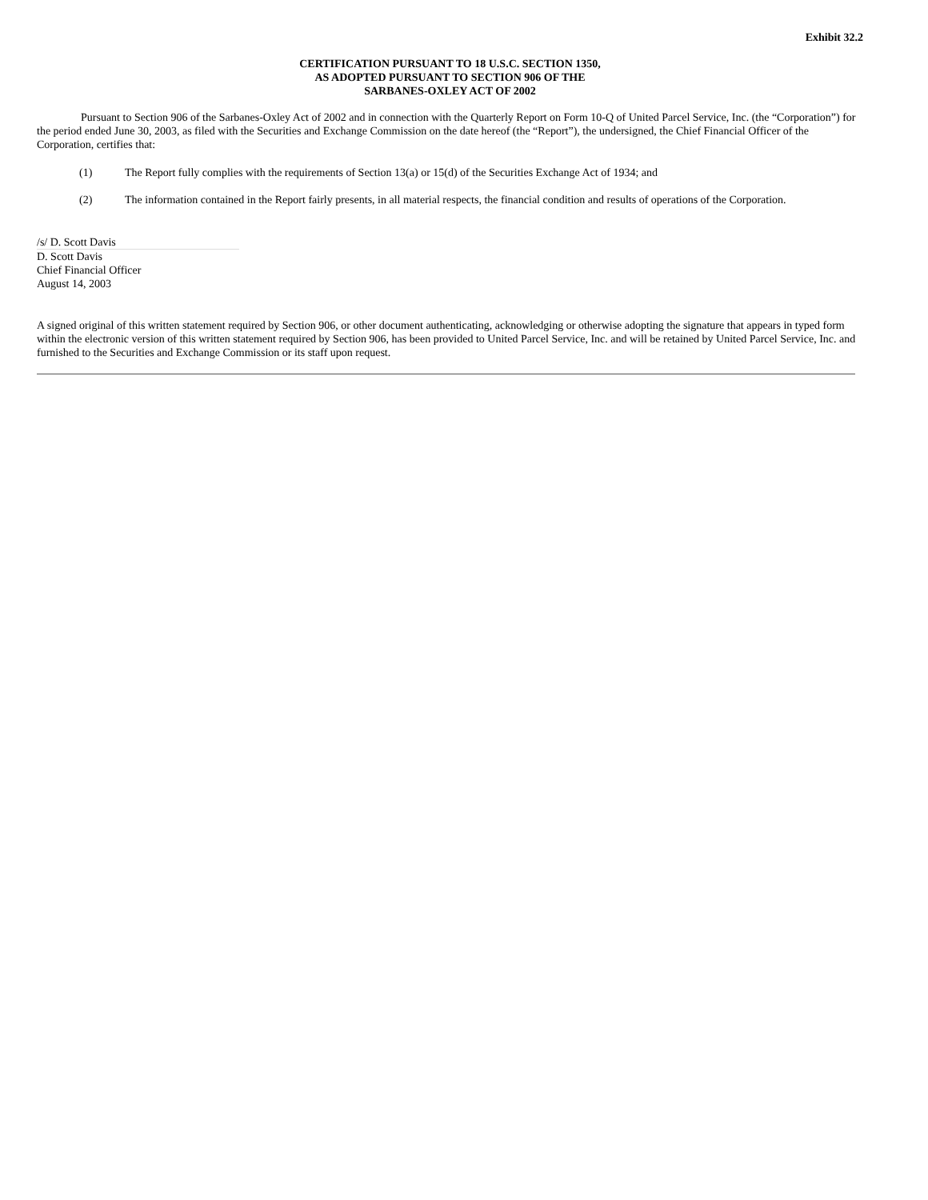Exhibit 32.2
CERTIFICATION PURSUANT TO 18 U.S.C. SECTION 1350,
AS ADOPTED PURSUANT TO SECTION 906 OF THE
SARBANES-OXLEY ACT OF 2002
Pursuant to Section 906 of the Sarbanes-Oxley Act of 2002 and in connection with the Quarterly Report on Form 10-Q of United Parcel Service, Inc. (the “Corporation”) for the period ended June 30, 2003, as filed with the Securities and Exchange Commission on the date hereof (the “Report”), the undersigned, the Chief Financial Officer of the Corporation, certifies that:
(1) The Report fully complies with the requirements of Section 13(a) or 15(d) of the Securities Exchange Act of 1934; and
(2) The information contained in the Report fairly presents, in all material respects, the financial condition and results of operations of the Corporation.
/s/ D. Scott Davis
D. Scott Davis
Chief Financial Officer
August 14, 2003
A signed original of this written statement required by Section 906, or other document authenticating, acknowledging or otherwise adopting the signature that appears in typed form within the electronic version of this written statement required by Section 906, has been provided to United Parcel Service, Inc. and will be retained by United Parcel Service, Inc. and furnished to the Securities and Exchange Commission or its staff upon request.